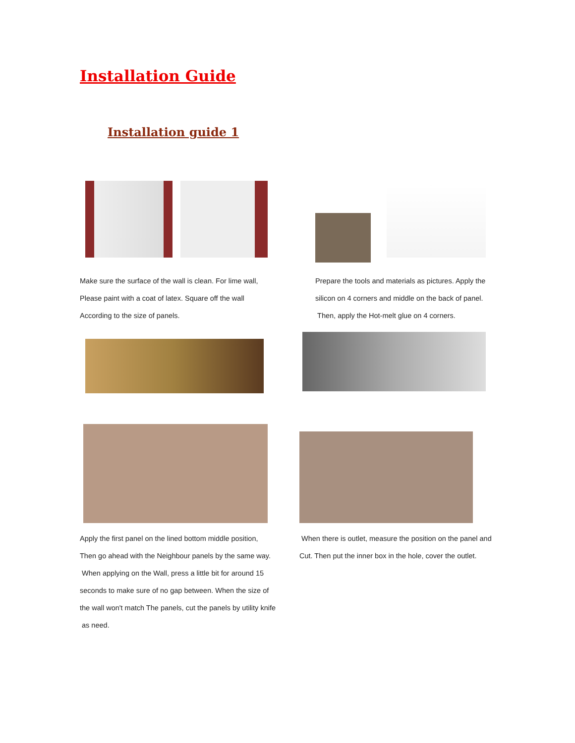Installation Guide
Installation guide 1
Make sure the surface of the wall is clean. For lime wall,
Please paint with a coat of latex. Square off the wall
According to the size of panels.
Prepare the tools and materials as pictures. Apply the
silicon on 4 corners and middle on the back of panel.
Then, apply the Hot-melt glue on 4 corners.
Apply the first panel on the lined bottom middle position,
Then go ahead with the Neighbour panels by the same way.
When applying on the Wall, press a little bit for around 15
seconds to make sure of no gap between. When the size of
the wall won't match The panels, cut the panels by utility knife
as need.
When there is outlet, measure the position on the panel and
Cut. Then put the inner box in the hole, cover the outlet.